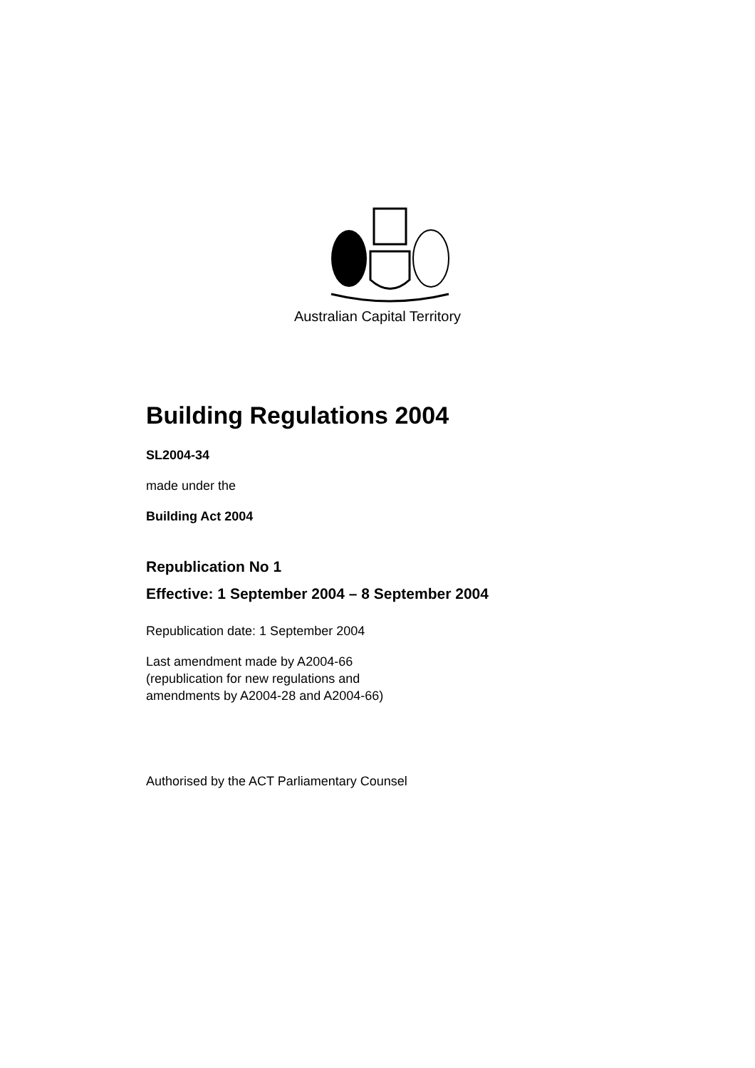Australian Capital Territory
Building Regulations 2004
SL2004-34
made under the
Building Act 2004
Republication No 1
Effective: 1 September 2004 – 8 September 2004
Republication date: 1 September 2004
Last amendment made by A2004-66
(republication for new regulations and
amendments by A2004-28 and A2004-66)
Authorised by the ACT Parliamentary Counsel